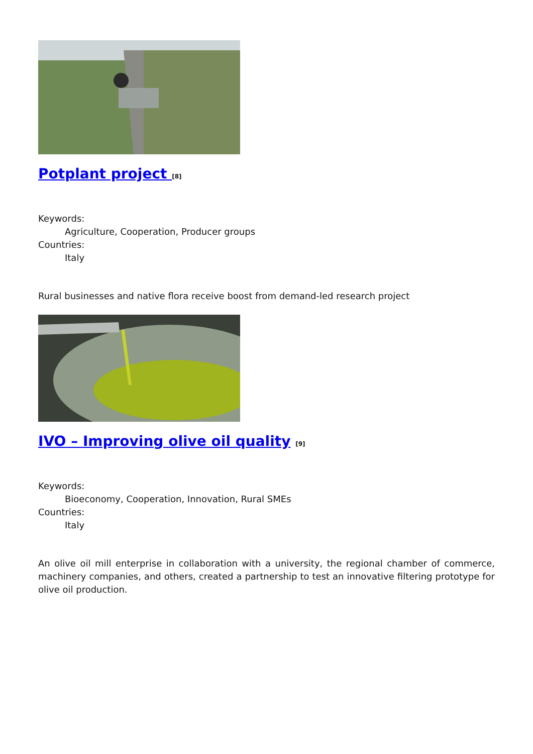Potplant project [8]
Keywords:
Agriculture, Cooperation, Producer groups
Countries:
Italy
Rural businesses and native flora receive boost from demand-led research project
IVO – Improving olive oil quality [9]
Keywords:
Bioeconomy, Cooperation, Innovation, Rural SMEs
Countries:
Italy
An olive oil mill enterprise in collaboration with a university, the regional chamber of commerce, machinery companies, and others, created a partnership to test an innovative filtering prototype for olive oil production.